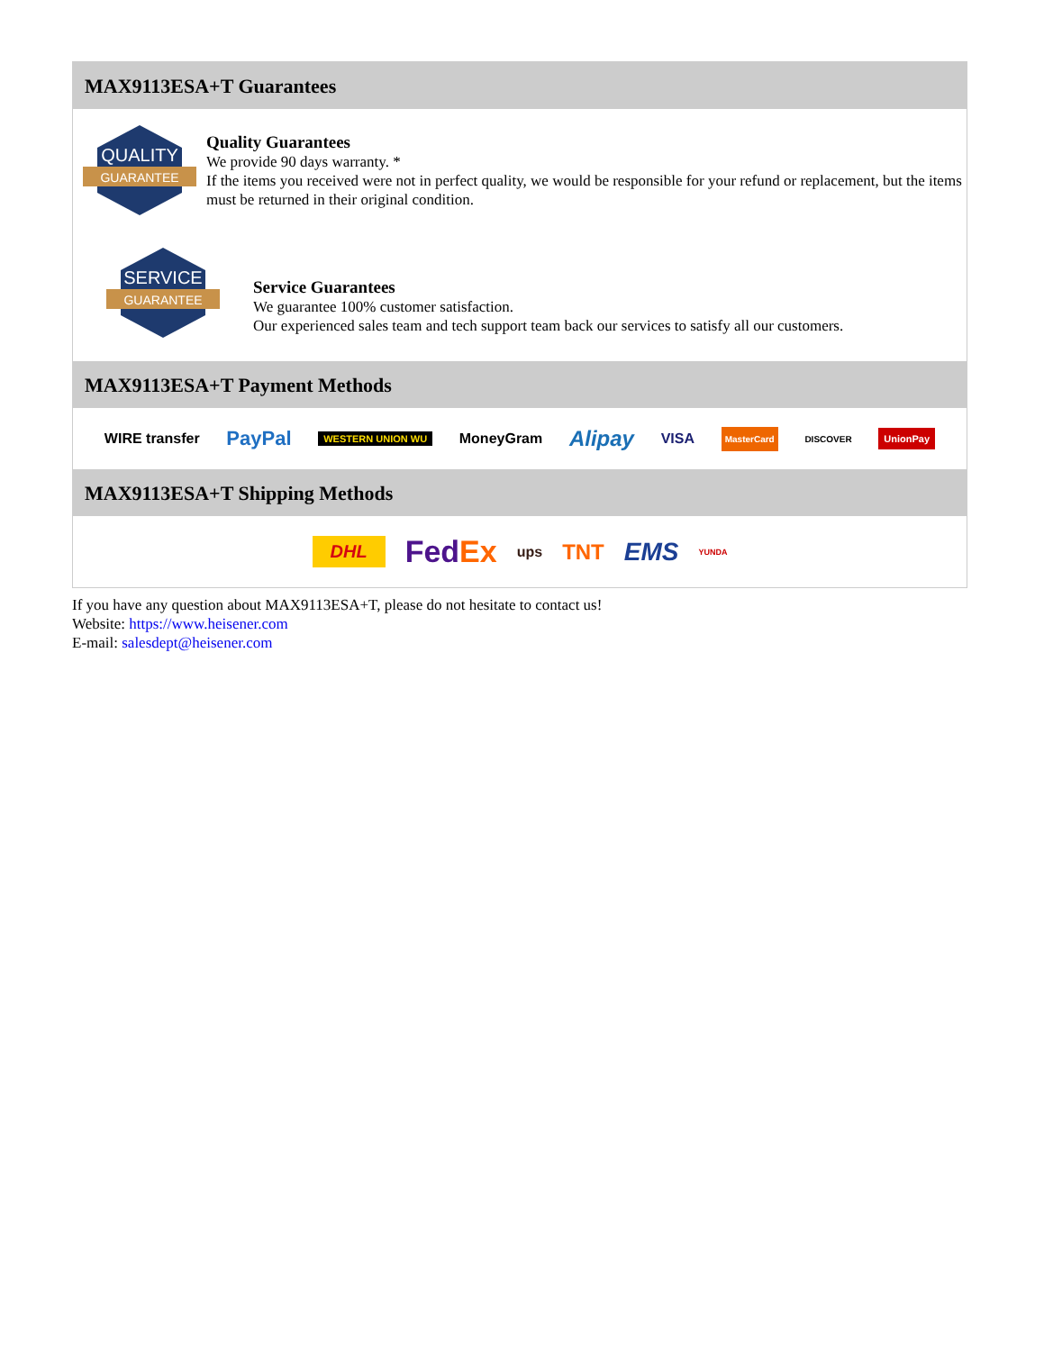MAX9113ESA+T Guarantees
QUALITY
GUARANTEE
Quality Guarantees
We provide 90 days warranty. *
If the items you received were not in perfect quality, we would be responsible for your refund or replacement, but the items must be returned in their original condition.
SERVICE
GUARANTEE
Service Guarantees
We guarantee 100% customer satisfaction.
Our experienced sales team and tech support team back our services to satisfy all our customers.
MAX9113ESA+T Payment Methods
WIRE transfer PayPal WESTERN UNION WU MoneyGram Alipay VISA MasterCard DISCOVER UnionPay
MAX9113ESA+T Shipping Methods
DHL FedEx ups TNT EMS YUNDA
If you have any question about MAX9113ESA+T, please do not hesitate to contact us!
Website: https://www.heisener.com
E-mail: salesdept@heisener.com